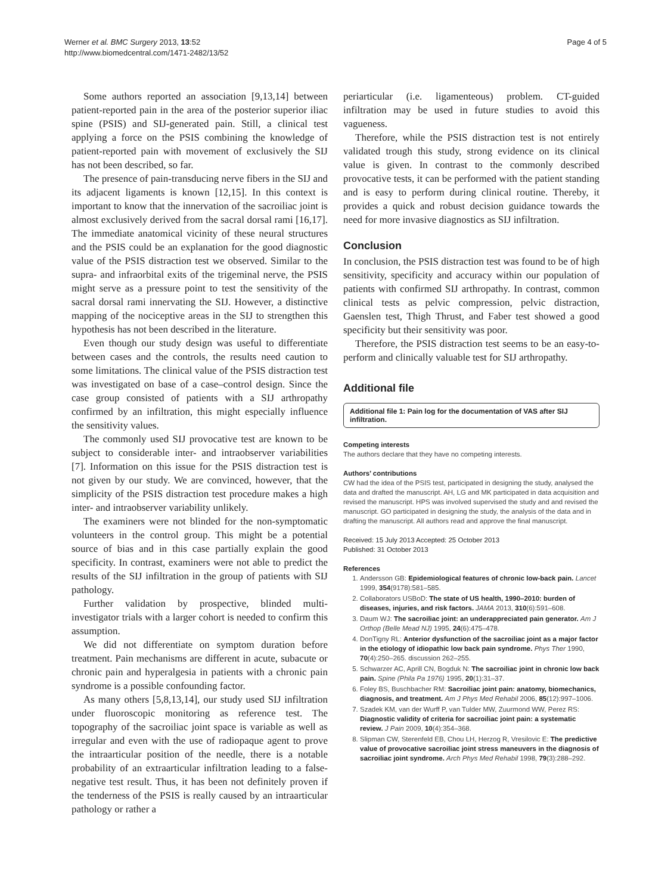Werner et al. BMC Surgery 2013, 13:52
http://www.biomedcentral.com/1471-2482/13/52
Page 4 of 5
Some authors reported an association [9,13,14] between patient-reported pain in the area of the posterior superior iliac spine (PSIS) and SIJ-generated pain. Still, a clinical test applying a force on the PSIS combining the knowledge of patient-reported pain with movement of exclusively the SIJ has not been described, so far.
The presence of pain-transducing nerve fibers in the SIJ and its adjacent ligaments is known [12,15]. In this context is important to know that the innervation of the sacroiliac joint is almost exclusively derived from the sacral dorsal rami [16,17]. The immediate anatomical vicinity of these neural structures and the PSIS could be an explanation for the good diagnostic value of the PSIS distraction test we observed. Similar to the supra- and infraorbital exits of the trigeminal nerve, the PSIS might serve as a pressure point to test the sensitivity of the sacral dorsal rami innervating the SIJ. However, a distinctive mapping of the nociceptive areas in the SIJ to strengthen this hypothesis has not been described in the literature.
Even though our study design was useful to differentiate between cases and the controls, the results need caution to some limitations. The clinical value of the PSIS distraction test was investigated on base of a case–control design. Since the case group consisted of patients with a SIJ arthropathy confirmed by an infiltration, this might especially influence the sensitivity values.
The commonly used SIJ provocative test are known to be subject to considerable inter- and intraobserver variabilities [7]. Information on this issue for the PSIS distraction test is not given by our study. We are convinced, however, that the simplicity of the PSIS distraction test procedure makes a high inter- and intraobserver variability unlikely.
The examiners were not blinded for the non-symptomatic volunteers in the control group. This might be a potential source of bias and in this case partially explain the good specificity. In contrast, examiners were not able to predict the results of the SIJ infiltration in the group of patients with SIJ pathology.
Further validation by prospective, blinded multi-investigator trials with a larger cohort is needed to confirm this assumption.
We did not differentiate on symptom duration before treatment. Pain mechanisms are different in acute, subacute or chronic pain and hyperalgesia in patients with a chronic pain syndrome is a possible confounding factor.
As many others [5,8,13,14], our study used SIJ infiltration under fluoroscopic monitoring as reference test. The topography of the sacroiliac joint space is variable as well as irregular and even with the use of radiopaque agent to prove the intraarticular position of the needle, there is a notable probability of an extraarticular infiltration leading to a false-negative test result. Thus, it has been not definitely proven if the tenderness of the PSIS is really caused by an intraarticular pathology or rather a
periarticular (i.e. ligamenteous) problem. CT-guided infiltration may be used in future studies to avoid this vagueness.
Therefore, while the PSIS distraction test is not entirely validated trough this study, strong evidence on its clinical value is given. In contrast to the commonly described provocative tests, it can be performed with the patient standing and is easy to perform during clinical routine. Thereby, it provides a quick and robust decision guidance towards the need for more invasive diagnostics as SIJ infiltration.
Conclusion
In conclusion, the PSIS distraction test was found to be of high sensitivity, specificity and accuracy within our population of patients with confirmed SIJ arthropathy. In contrast, common clinical tests as pelvic compression, pelvic distraction, Gaenslen test, Thigh Thrust, and Faber test showed a good specificity but their sensitivity was poor.
Therefore, the PSIS distraction test seems to be an easy-to-perform and clinically valuable test for SIJ arthropathy.
Additional file
Additional file 1: Pain log for the documentation of VAS after SIJ infiltration.
Competing interests
The authors declare that they have no competing interests.
Authors’ contributions
CW had the idea of the PSIS test, participated in designing the study, analysed the data and drafted the manuscript. AH, LG and MK participated in data acquisition and revised the manuscript. HPS was involved supervised the study and and revised the manuscript. GO participated in designing the study, the analysis of the data and in drafting the manuscript. All authors read and approve the final manuscript.
Received: 15 July 2013 Accepted: 25 October 2013
Published: 31 October 2013
References
1. Andersson GB: Epidemiological features of chronic low-back pain. Lancet 1999, 354(9178):581–585.
2. Collaborators USBoD: The state of US health, 1990–2010: burden of diseases, injuries, and risk factors. JAMA 2013, 310(6):591–608.
3. Daum WJ: The sacroiliac joint: an underappreciated pain generator. Am J Orthop (Belle Mead NJ) 1995, 24(6):475–478.
4. DonTigny RL: Anterior dysfunction of the sacroiliac joint as a major factor in the etiology of idiopathic low back pain syndrome. Phys Ther 1990, 70(4):250–265. discussion 262–255.
5. Schwarzer AC, Aprill CN, Bogduk N: The sacroiliac joint in chronic low back pain. Spine (Phila Pa 1976) 1995, 20(1):31–37.
6. Foley BS, Buschbacher RM: Sacroiliac joint pain: anatomy, biomechanics, diagnosis, and treatment. Am J Phys Med Rehabil 2006, 85(12):997–1006.
7. Szadek KM, van der Wurff P, van Tulder MW, Zuurmond WW, Perez RS: Diagnostic validity of criteria for sacroiliac joint pain: a systematic review. J Pain 2009, 10(4):354–368.
8. Slipman CW, Sterenfeld EB, Chou LH, Herzog R, Vresilovic E: The predictive value of provocative sacroiliac joint stress maneuvers in the diagnosis of sacroiliac joint syndrome. Arch Phys Med Rehabil 1998, 79(3):288–292.